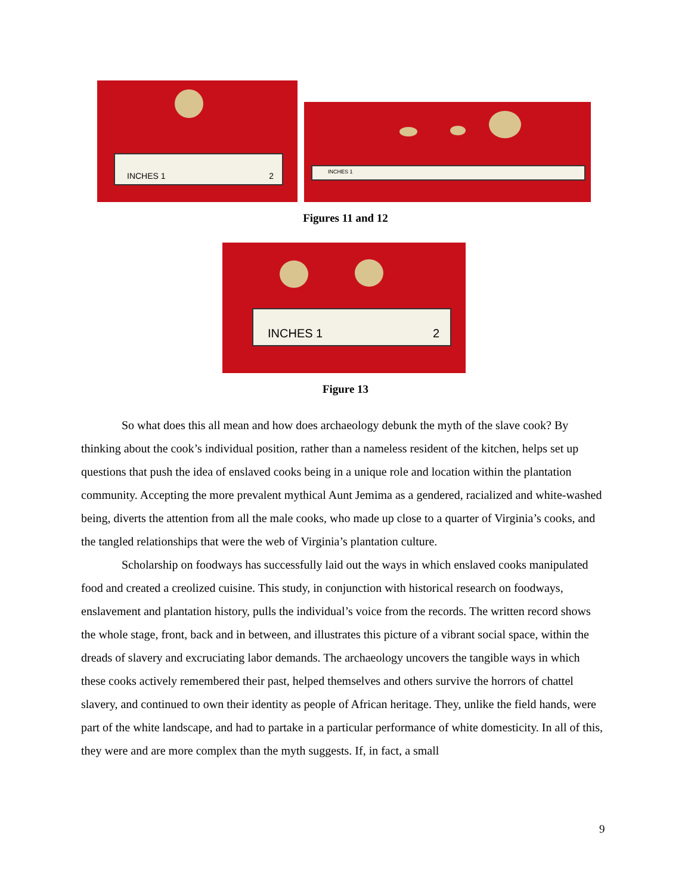INCHES 1 2
INCHES 1
Figures 11 and 12
INCHES 1 2
Figure 13
So what does this all mean and how does archaeology debunk the myth of the slave cook? By thinking about the cook’s individual position, rather than a nameless resident of the kitchen, helps set up questions that push the idea of enslaved cooks being in a unique role and location within the plantation community. Accepting the more prevalent mythical Aunt Jemima as a gendered, racialized and white-washed being, diverts the attention from all the male cooks, who made up close to a quarter of Virginia’s cooks, and the tangled relationships that were the web of Virginia’s plantation culture.
Scholarship on foodways has successfully laid out the ways in which enslaved cooks manipulated food and created a creolized cuisine. This study, in conjunction with historical research on foodways, enslavement and plantation history, pulls the individual’s voice from the records. The written record shows the whole stage, front, back and in between, and illustrates this picture of a vibrant social space, within the dreads of slavery and excruciating labor demands. The archaeology uncovers the tangible ways in which these cooks actively remembered their past, helped themselves and others survive the horrors of chattel slavery, and continued to own their identity as people of African heritage. They, unlike the field hands, were part of the white landscape, and had to partake in a particular performance of white domesticity. In all of this, they were and are more complex than the myth suggests. If, in fact, a small
9